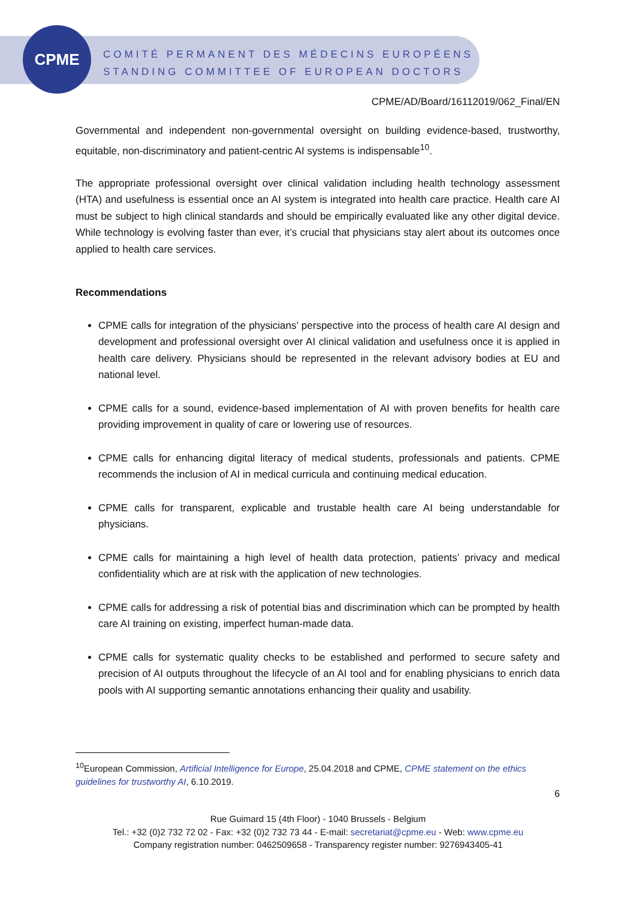CPME
COMITÉ PERMANENT DES MÉDECINS EUROPÉENS
STANDING COMMITTEE OF EUROPEAN DOCTORS
CPME/AD/Board/16112019/062_Final/EN
Governmental and independent non-governmental oversight on building evidence-based, trustworthy, equitable, non-discriminatory and patient-centric AI systems is indispensable<sup>10</sup>.
The appropriate professional oversight over clinical validation including health technology assessment (HTA) and usefulness is essential once an AI system is integrated into health care practice. Health care AI must be subject to high clinical standards and should be empirically evaluated like any other digital device. While technology is evolving faster than ever, it’s crucial that physicians stay alert about its outcomes once applied to health care services.
Recommendations
CPME calls for integration of the physicians’ perspective into the process of health care AI design and development and professional oversight over AI clinical validation and usefulness once it is applied in health care delivery. Physicians should be represented in the relevant advisory bodies at EU and national level.
CPME calls for a sound, evidence-based implementation of AI with proven benefits for health care providing improvement in quality of care or lowering use of resources.
CPME calls for enhancing digital literacy of medical students, professionals and patients. CPME recommends the inclusion of AI in medical curricula and continuing medical education.
CPME calls for transparent, explicable and trustable health care AI being understandable for physicians.
CPME calls for maintaining a high level of health data protection, patients’ privacy and medical confidentiality which are at risk with the application of new technologies.
CPME calls for addressing a risk of potential bias and discrimination which can be prompted by health care AI training on existing, imperfect human-made data.
CPME calls for systematic quality checks to be established and performed to secure safety and precision of AI outputs throughout the lifecycle of an AI tool and for enabling physicians to enrich data pools with AI supporting semantic annotations enhancing their quality and usability.
<sup>10</sup> European Commission, Artificial Intelligence for Europe, 25.04.2018 and CPME, CPME statement on the ethics guidelines for trustworthy AI, 6.10.2019.
6
Rue Guimard 15 (4th Floor) - 1040 Brussels - Belgium
Tel.: +32 (0)2 732 72 02 - Fax: +32 (0)2 732 73 44 - E-mail: secretariat@cpme.eu - Web: www.cpme.eu
Company registration number: 0462509658 - Transparency register number: 9276943405-41